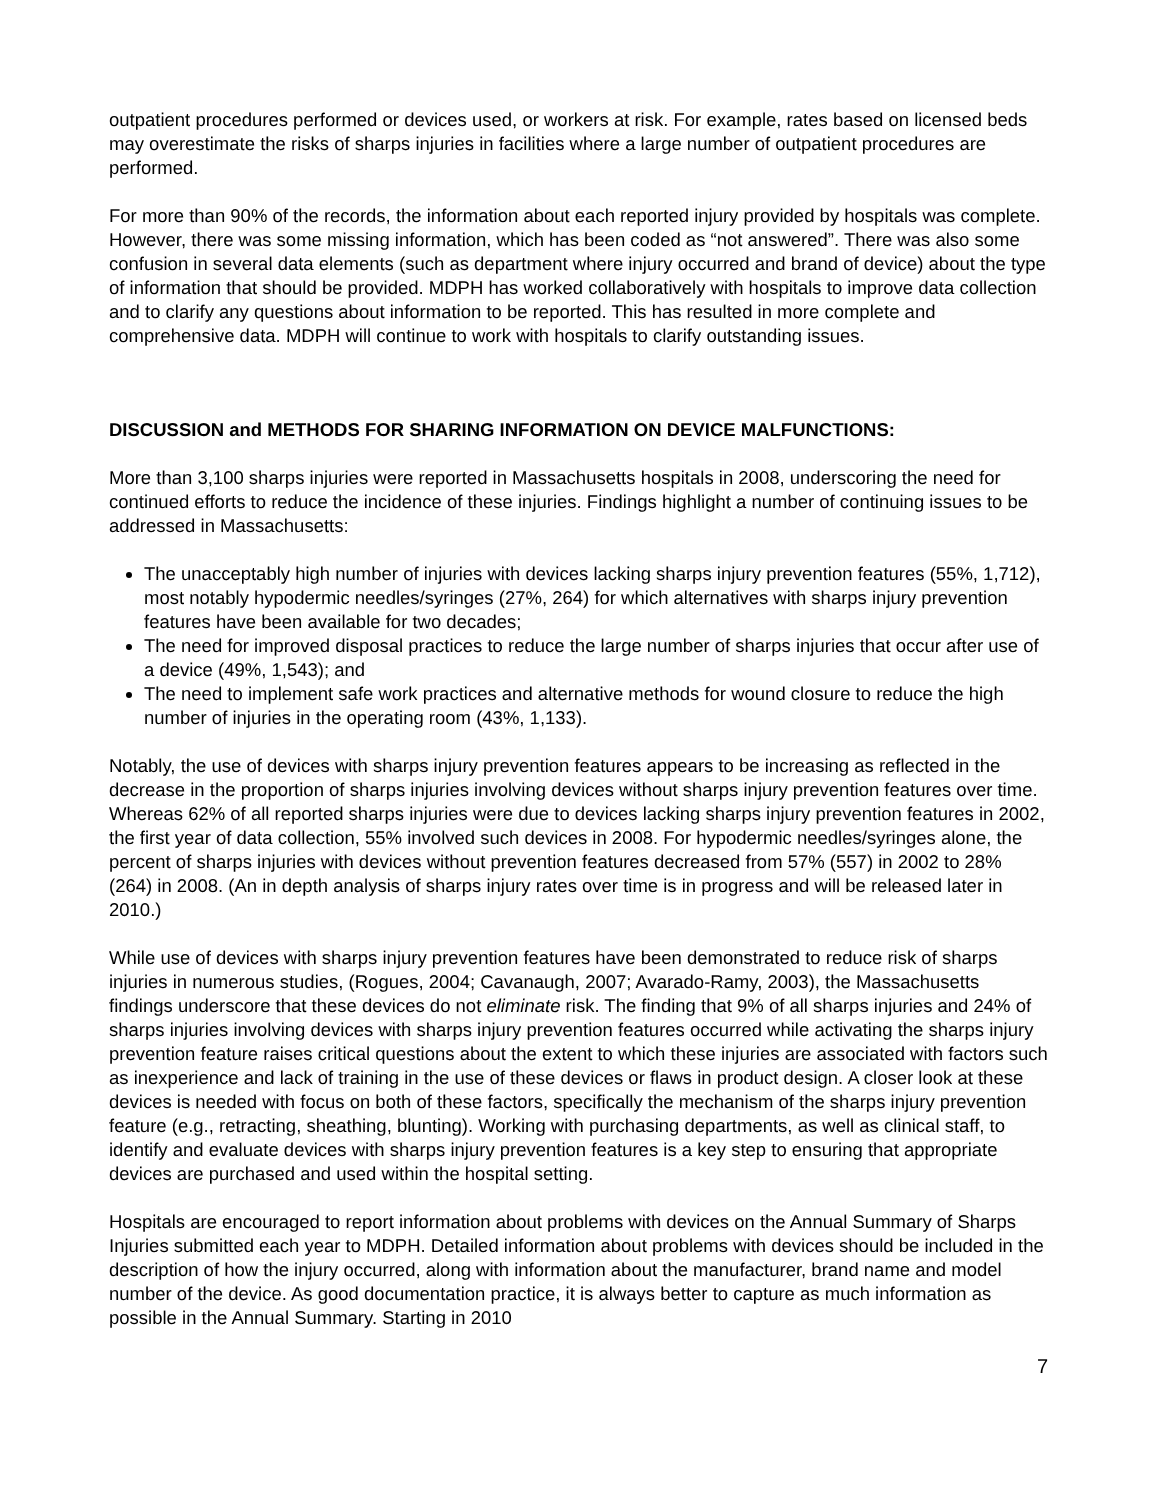outpatient procedures performed or devices used, or workers at risk. For example, rates based on licensed beds may overestimate the risks of sharps injuries in facilities where a large number of outpatient procedures are performed.
For more than 90% of the records, the information about each reported injury provided by hospitals was complete. However, there was some missing information, which has been coded as “not answered”. There was also some confusion in several data elements (such as department where injury occurred and brand of device) about the type of information that should be provided. MDPH has worked collaboratively with hospitals to improve data collection and to clarify any questions about information to be reported. This has resulted in more complete and comprehensive data. MDPH will continue to work with hospitals to clarify outstanding issues.
DISCUSSION and METHODS FOR SHARING INFORMATION ON DEVICE MALFUNCTIONS:
More than 3,100 sharps injuries were reported in Massachusetts hospitals in 2008, underscoring the need for continued efforts to reduce the incidence of these injuries. Findings highlight a number of continuing issues to be addressed in Massachusetts:
The unacceptably high number of injuries with devices lacking sharps injury prevention features (55%, 1,712), most notably hypodermic needles/syringes (27%, 264) for which alternatives with sharps injury prevention features have been available for two decades;
The need for improved disposal practices to reduce the large number of sharps injuries that occur after use of a device (49%, 1,543); and
The need to implement safe work practices and alternative methods for wound closure to reduce the high number of injuries in the operating room (43%, 1,133).
Notably, the use of devices with sharps injury prevention features appears to be increasing as reflected in the decrease in the proportion of sharps injuries involving devices without sharps injury prevention features over time. Whereas 62% of all reported sharps injuries were due to devices lacking sharps injury prevention features in 2002, the first year of data collection, 55% involved such devices in 2008. For hypodermic needles/syringes alone, the percent of sharps injuries with devices without prevention features decreased from 57% (557) in 2002 to 28% (264) in 2008. (An in depth analysis of sharps injury rates over time is in progress and will be released later in 2010.)
While use of devices with sharps injury prevention features have been demonstrated to reduce risk of sharps injuries in numerous studies, (Rogues, 2004; Cavanaugh, 2007; Avarado-Ramy, 2003), the Massachusetts findings underscore that these devices do not eliminate risk. The finding that 9% of all sharps injuries and 24% of sharps injuries involving devices with sharps injury prevention features occurred while activating the sharps injury prevention feature raises critical questions about the extent to which these injuries are associated with factors such as inexperience and lack of training in the use of these devices or flaws in product design. A closer look at these devices is needed with focus on both of these factors, specifically the mechanism of the sharps injury prevention feature (e.g., retracting, sheathing, blunting). Working with purchasing departments, as well as clinical staff, to identify and evaluate devices with sharps injury prevention features is a key step to ensuring that appropriate devices are purchased and used within the hospital setting.
Hospitals are encouraged to report information about problems with devices on the Annual Summary of Sharps Injuries submitted each year to MDPH. Detailed information about problems with devices should be included in the description of how the injury occurred, along with information about the manufacturer, brand name and model number of the device. As good documentation practice, it is always better to capture as much information as possible in the Annual Summary. Starting in 2010
7